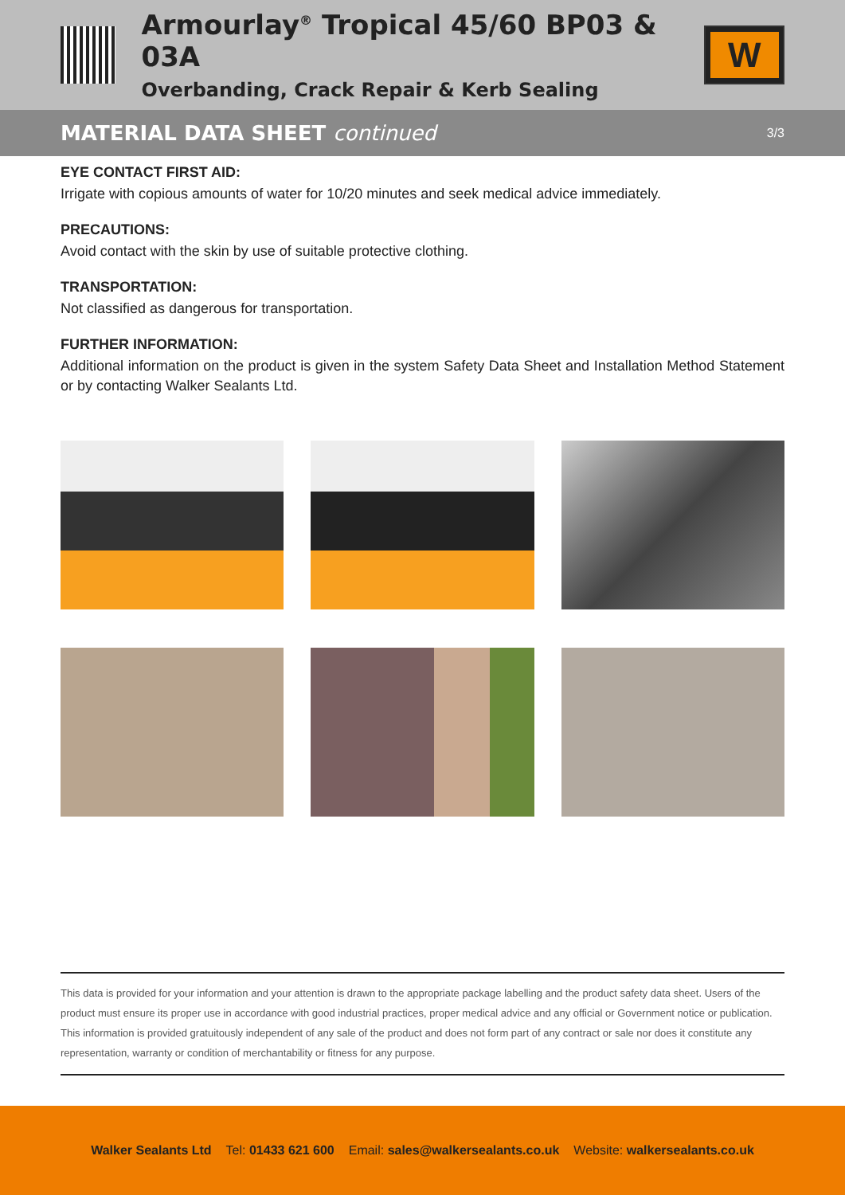Armourlay<sup>®</sup> Tropical 45/60 BP03 & 03A
Overbanding, Crack Repair & Kerb Sealing
W
MATERIAL DATA SHEET continued
3/3
EYE CONTACT FIRST AID:
Irrigate with copious amounts of water for 10/20 minutes and seek medical advice immediately.
PRECAUTIONS:
Avoid contact with the skin by use of suitable protective clothing.
TRANSPORTATION:
Not classified as dangerous for transportation.
FURTHER INFORMATION:
Additional information on the product is given in the system Safety Data Sheet and Installation Method Statement or by contacting Walker Sealants Ltd.
This data is provided for your information and your attention is drawn to the appropriate package labelling and the product safety data sheet. Users of the product must ensure its proper use in accordance with good industrial practices, proper medical advice and any official or Government notice or publication. This information is provided gratuitously independent of any sale of the product and does not form part of any contract or sale nor does it constitute any representation, warranty or condition of merchantability or fitness for any purpose.
Walker Sealants Ltd Tel: 01433 621 600 Email: sales@walkersealants.co.uk Website: walkersealants.co.uk